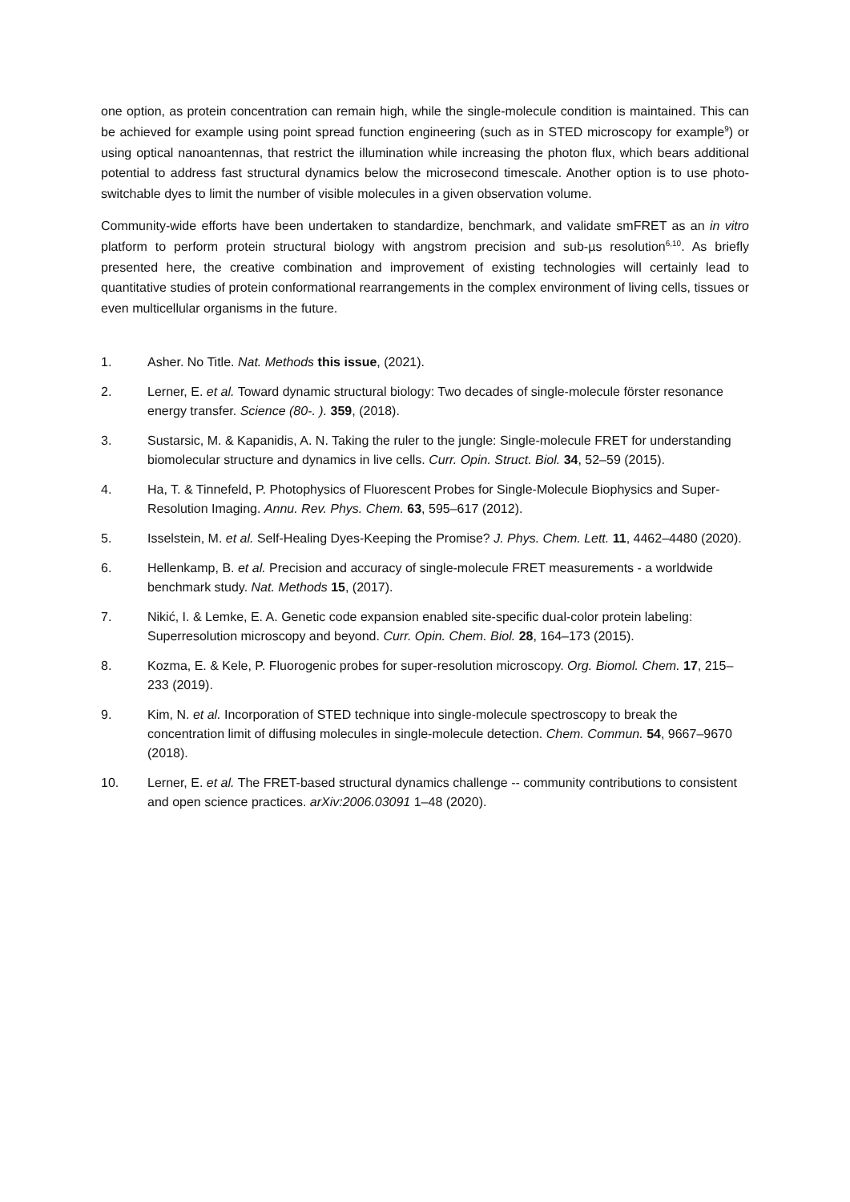one option, as protein concentration can remain high, while the single-molecule condition is maintained. This can be achieved for example using point spread function engineering (such as in STED microscopy for example<sup>9</sup>) or using optical nanoantennas, that restrict the illumination while increasing the photon flux, which bears additional potential to address fast structural dynamics below the microsecond timescale. Another option is to use photo-switchable dyes to limit the number of visible molecules in a given observation volume.
Community-wide efforts have been undertaken to standardize, benchmark, and validate smFRET as an in vitro platform to perform protein structural biology with angstrom precision and sub-µs resolution<sup>6,10</sup>. As briefly presented here, the creative combination and improvement of existing technologies will certainly lead to quantitative studies of protein conformational rearrangements in the complex environment of living cells, tissues or even multicellular organisms in the future.
1. Asher. No Title. Nat. Methods this issue, (2021).
2. Lerner, E. et al. Toward dynamic structural biology: Two decades of single-molecule förster resonance energy transfer. Science (80-. ). 359, (2018).
3. Sustarsic, M. & Kapanidis, A. N. Taking the ruler to the jungle: Single-molecule FRET for understanding biomolecular structure and dynamics in live cells. Curr. Opin. Struct. Biol. 34, 52–59 (2015).
4. Ha, T. & Tinnefeld, P. Photophysics of Fluorescent Probes for Single-Molecule Biophysics and Super-Resolution Imaging. Annu. Rev. Phys. Chem. 63, 595–617 (2012).
5. Isselstein, M. et al. Self-Healing Dyes-Keeping the Promise? J. Phys. Chem. Lett. 11, 4462–4480 (2020).
6. Hellenkamp, B. et al. Precision and accuracy of single-molecule FRET measurements - a worldwide benchmark study. Nat. Methods 15, (2017).
7. Nikić, I. & Lemke, E. A. Genetic code expansion enabled site-specific dual-color protein labeling: Superresolution microscopy and beyond. Curr. Opin. Chem. Biol. 28, 164–173 (2015).
8. Kozma, E. & Kele, P. Fluorogenic probes for super-resolution microscopy. Org. Biomol. Chem. 17, 215–233 (2019).
9. Kim, N. et al. Incorporation of STED technique into single-molecule spectroscopy to break the concentration limit of diffusing molecules in single-molecule detection. Chem. Commun. 54, 9667–9670 (2018).
10. Lerner, E. et al. The FRET-based structural dynamics challenge -- community contributions to consistent and open science practices. arXiv:2006.03091 1–48 (2020).